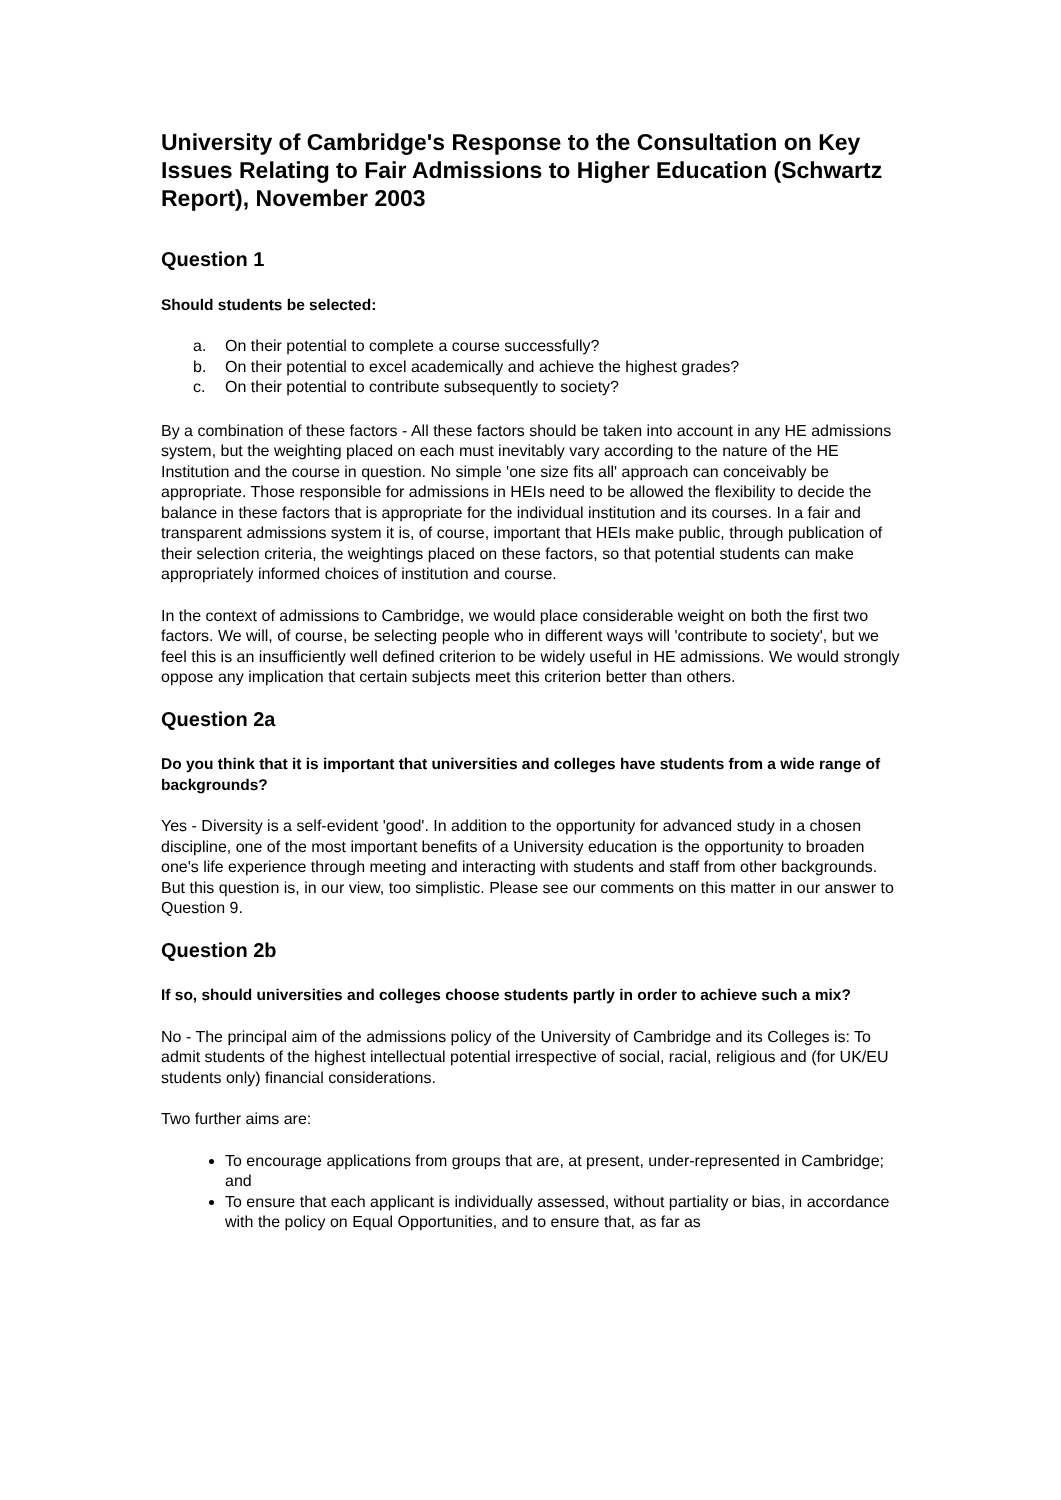University of Cambridge's Response to the Consultation on Key Issues Relating to Fair Admissions to Higher Education (Schwartz Report), November 2003
Question 1
Should students be selected:
a. On their potential to complete a course successfully?
b. On their potential to excel academically and achieve the highest grades?
c. On their potential to contribute subsequently to society?
By a combination of these factors - All these factors should be taken into account in any HE admissions system, but the weighting placed on each must inevitably vary according to the nature of the HE Institution and the course in question. No simple 'one size fits all' approach can conceivably be appropriate. Those responsible for admissions in HEIs need to be allowed the flexibility to decide the balance in these factors that is appropriate for the individual institution and its courses. In a fair and transparent admissions system it is, of course, important that HEIs make public, through publication of their selection criteria, the weightings placed on these factors, so that potential students can make appropriately informed choices of institution and course.
In the context of admissions to Cambridge, we would place considerable weight on both the first two factors. We will, of course, be selecting people who in different ways will 'contribute to society', but we feel this is an insufficiently well defined criterion to be widely useful in HE admissions. We would strongly oppose any implication that certain subjects meet this criterion better than others.
Question 2a
Do you think that it is important that universities and colleges have students from a wide range of backgrounds?
Yes - Diversity is a self-evident 'good'. In addition to the opportunity for advanced study in a chosen discipline, one of the most important benefits of a University education is the opportunity to broaden one's life experience through meeting and interacting with students and staff from other backgrounds. But this question is, in our view, too simplistic. Please see our comments on this matter in our answer to Question 9.
Question 2b
If so, should universities and colleges choose students partly in order to achieve such a mix?
No - The principal aim of the admissions policy of the University of Cambridge and its Colleges is: To admit students of the highest intellectual potential irrespective of social, racial, religious and (for UK/EU students only) financial considerations.
Two further aims are:
To encourage applications from groups that are, at present, under-represented in Cambridge; and
To ensure that each applicant is individually assessed, without partiality or bias, in accordance with the policy on Equal Opportunities, and to ensure that, as far as